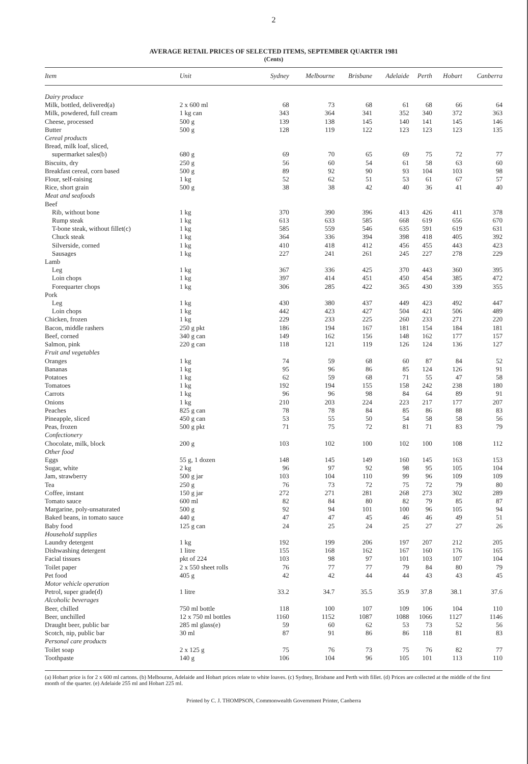2
AVERAGE RETAIL PRICES OF SELECTED ITEMS, SEPTEMBER QUARTER 1981
(Cents)
| Item | Unit | Sydney | Melbourne | Brisbane | Adelaide | Perth | Hobart | Canberra |
| --- | --- | --- | --- | --- | --- | --- | --- | --- |
| Dairy produce | | | | | | | | |
| Milk, bottled, delivered(a) | 2 x 600 ml | 68 | 73 | 68 | 61 | 68 | 66 | 64 |
| Milk, powdered, full cream | 1 kg can | 343 | 364 | 341 | 352 | 340 | 372 | 363 |
| Cheese, processed | 500 g | 139 | 138 | 145 | 140 | 141 | 145 | 146 |
| Butter | 500 g | 128 | 119 | 122 | 123 | 123 | 123 | 135 |
| Cereal products | | | | | | | | |
| Bread, milk loaf, sliced, | | | | | | | | |
| supermarket sales(b) | 680 g | 69 | 70 | 65 | 69 | 75 | 72 | 77 |
| Biscuits, dry | 250 g | 56 | 60 | 54 | 61 | 58 | 63 | 60 |
| Breakfast cereal, corn based | 500 g | 89 | 92 | 90 | 93 | 104 | 103 | 98 |
| Flour, self-raising | 1 kg | 52 | 62 | 51 | 53 | 61 | 67 | 57 |
| Rice, short grain | 500 g | 38 | 38 | 42 | 40 | 36 | 41 | 40 |
| Meat and seafoods | | | | | | | | |
| Beef | | | | | | | | |
| Rib, without bone | 1 kg | 370 | 390 | 396 | 413 | 426 | 411 | 378 |
| Rump steak | 1 kg | 613 | 633 | 585 | 668 | 619 | 656 | 670 |
| T-bone steak, without fillet(c) | 1 kg | 585 | 559 | 546 | 635 | 591 | 619 | 631 |
| Chuck steak | 1 kg | 364 | 336 | 394 | 398 | 418 | 405 | 392 |
| Silverside, corned | 1 kg | 410 | 418 | 412 | 456 | 455 | 443 | 423 |
| Sausages | 1 kg | 227 | 241 | 261 | 245 | 227 | 278 | 229 |
| Lamb | | | | | | | | |
| Leg | 1 kg | 367 | 336 | 425 | 370 | 443 | 360 | 395 |
| Loin chops | 1 kg | 397 | 414 | 451 | 450 | 454 | 385 | 472 |
| Forequarter chops | 1 kg | 306 | 285 | 422 | 365 | 430 | 339 | 355 |
| Pork | | | | | | | | |
| Leg | 1 kg | 430 | 380 | 437 | 449 | 423 | 492 | 447 |
| Loin chops | 1 kg | 442 | 423 | 427 | 504 | 421 | 506 | 489 |
| Chicken, frozen | 1 kg | 229 | 233 | 225 | 260 | 233 | 271 | 220 |
| Bacon, middle rashers | 250 g pkt | 186 | 194 | 167 | 181 | 154 | 184 | 181 |
| Beef, corned | 340 g can | 149 | 162 | 156 | 148 | 162 | 177 | 157 |
| Salmon, pink | 220 g can | 118 | 121 | 119 | 126 | 124 | 136 | 127 |
| Fruit and vegetables | | | | | | | | |
| Oranges | 1 kg | 74 | 59 | 68 | 60 | 87 | 84 | 52 |
| Bananas | 1 kg | 95 | 96 | 86 | 85 | 124 | 126 | 91 |
| Potatoes | 1 kg | 62 | 59 | 68 | 71 | 55 | 47 | 58 |
| Tomatoes | 1 kg | 192 | 194 | 155 | 158 | 242 | 238 | 180 |
| Carrots | 1 kg | 96 | 96 | 98 | 84 | 64 | 89 | 91 |
| Onions | 1 kg | 210 | 203 | 224 | 223 | 217 | 177 | 207 |
| Peaches | 825 g can | 78 | 78 | 84 | 85 | 86 | 88 | 83 |
| Pineapple, sliced | 450 g can | 53 | 55 | 50 | 54 | 58 | 58 | 56 |
| Peas, frozen | 500 g pkt | 71 | 75 | 72 | 81 | 71 | 83 | 79 |
| Confectionery | | | | | | | | |
| Chocolate, milk, block | 200 g | 103 | 102 | 100 | 102 | 100 | 108 | 112 |
| Other food | | | | | | | | |
| Eggs | 55 g, 1 dozen | 148 | 145 | 149 | 160 | 145 | 163 | 153 |
| Sugar, white | 2 kg | 96 | 97 | 92 | 98 | 95 | 105 | 104 |
| Jam, strawberry | 500 g jar | 103 | 104 | 110 | 99 | 96 | 109 | 109 |
| Tea | 250 g | 76 | 73 | 72 | 75 | 72 | 79 | 80 |
| Coffee, instant | 150 g jar | 272 | 271 | 281 | 268 | 273 | 302 | 289 |
| Tomato sauce | 600 ml | 82 | 84 | 80 | 82 | 79 | 85 | 87 |
| Margarine, poly-unsaturated | 500 g | 92 | 94 | 101 | 100 | 96 | 105 | 94 |
| Baked beans, in tomato sauce | 440 g | 47 | 47 | 45 | 46 | 46 | 49 | 51 |
| Baby food | 125 g can | 24 | 25 | 24 | 25 | 27 | 27 | 26 |
| Household supplies | | | | | | | | |
| Laundry detergent | 1 kg | 192 | 199 | 206 | 197 | 207 | 212 | 205 |
| Dishwashing detergent | 1 litre | 155 | 168 | 162 | 167 | 160 | 176 | 165 |
| Facial tissues | pkt of 224 | 103 | 98 | 97 | 101 | 103 | 107 | 104 |
| Toilet paper | 2 x 550 sheet rolls | 76 | 77 | 77 | 79 | 84 | 80 | 79 |
| Pet food | 405 g | 42 | 42 | 44 | 44 | 43 | 43 | 45 |
| Motor vehicle operation | | | | | | | | |
| Petrol, super grade(d) | 1 litre | 33.2 | 34.7 | 35.5 | 35.9 | 37.8 | 38.1 | 37.6 |
| Alcoholic beverages | | | | | | | | |
| Beer, chilled | 750 ml bottle | 118 | 100 | 107 | 109 | 106 | 104 | 110 |
| Beer, unchilled | 12 x 750 ml bottles | 1160 | 1152 | 1087 | 1088 | 1066 | 1127 | 1146 |
| Draught beer, public bar | 285 ml glass(e) | 59 | 60 | 62 | 53 | 73 | 52 | 56 |
| Scotch, nip, public bar | 30 ml | 87 | 91 | 86 | 86 | 118 | 81 | 83 |
| Personal care products | | | | | | | | |
| Toilet soap | 2 x 125 g | 75 | 76 | 73 | 75 | 76 | 82 | 77 |
| Toothpaste | 140 g | 106 | 104 | 96 | 105 | 101 | 113 | 110 |
(a) Hobart price is for 2 x 600 ml cartons. (b) Melbourne, Adelaide and Hobart prices relate to white loaves. (c) Sydney, Brisbane and Perth with fillet. (d) Prices are collected at the middle of the first month of the quarter. (e) Adelaide 255 ml and Hobart 225 ml.
Printed by C. J. THOMPSON, Commonwealth Government Printer, Canberra